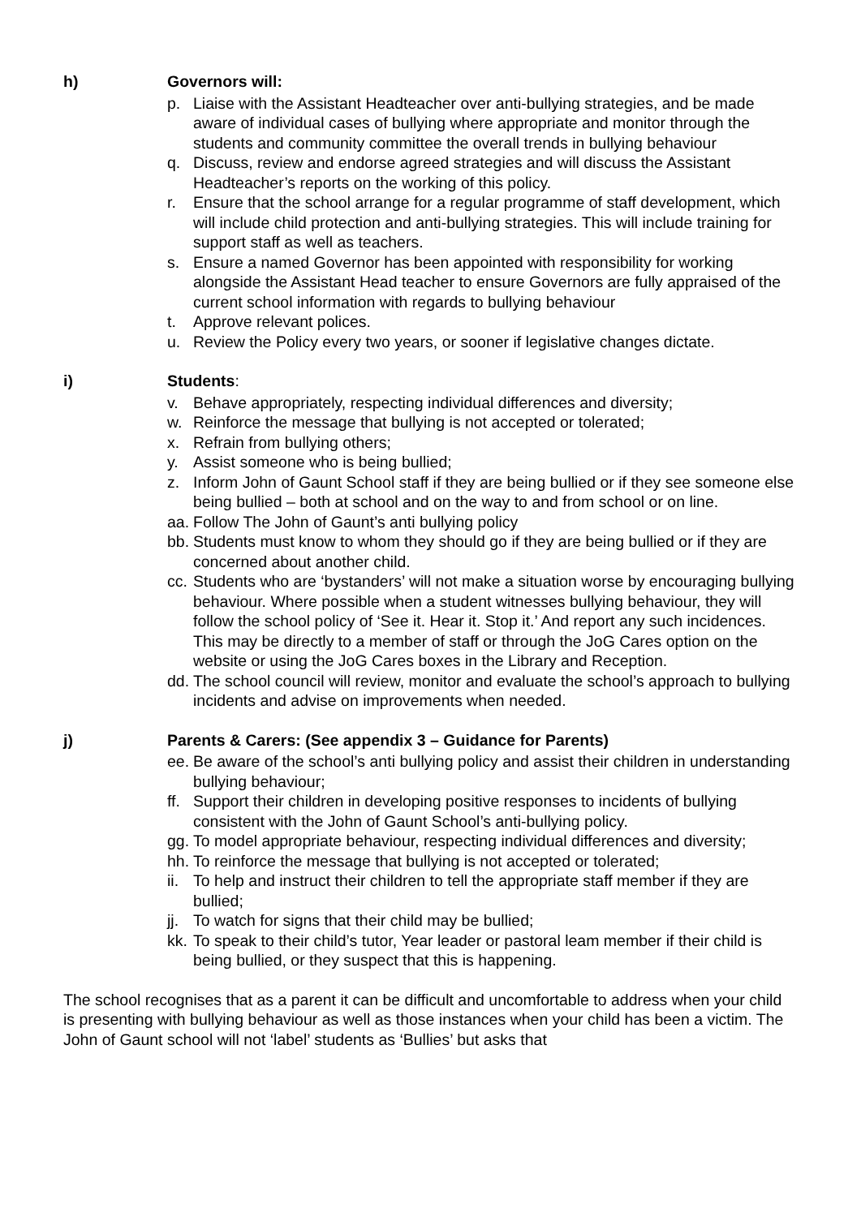h) Governors will:
p. Liaise with the Assistant Headteacher over anti-bullying strategies, and be made aware of individual cases of bullying where appropriate and monitor through the students and community committee the overall trends in bullying behaviour
q. Discuss, review and endorse agreed strategies and will discuss the Assistant Headteacher’s reports on the working of this policy.
r. Ensure that the school arrange for a regular programme of staff development, which will include child protection and anti-bullying strategies. This will include training for support staff as well as teachers.
s. Ensure a named Governor has been appointed with responsibility for working alongside the Assistant Head teacher to ensure Governors are fully appraised of the current school information with regards to bullying behaviour
t. Approve relevant polices.
u. Review the Policy every two years, or sooner if legislative changes dictate.
i) Students:
v. Behave appropriately, respecting individual differences and diversity;
w. Reinforce the message that bullying is not accepted or tolerated;
x. Refrain from bullying others;
y. Assist someone who is being bullied;
z. Inform John of Gaunt School staff if they are being bullied or if they see someone else being bullied – both at school and on the way to and from school or on line.
aa. Follow The John of Gaunt’s anti bullying policy
bb. Students must know to whom they should go if they are being bullied or if they are concerned about another child.
cc. Students who are ‘bystanders’ will not make a situation worse by encouraging bullying behaviour. Where possible when a student witnesses bullying behaviour, they will follow the school policy of ‘See it. Hear it. Stop it.’ And report any such incidences. This may be directly to a member of staff or through the JoG Cares option on the website or using the JoG Cares boxes in the Library and Reception.
dd. The school council will review, monitor and evaluate the school’s approach to bullying incidents and advise on improvements when needed.
j) Parents & Carers: (See appendix 3 – Guidance for Parents)
ee. Be aware of the school’s anti bullying policy and assist their children in understanding bullying behaviour;
ff. Support their children in developing positive responses to incidents of bullying consistent with the John of Gaunt School’s anti-bullying policy.
gg. To model appropriate behaviour, respecting individual differences and diversity;
hh. To reinforce the message that bullying is not accepted or tolerated;
ii. To help and instruct their children to tell the appropriate staff member if they are bullied;
jj. To watch for signs that their child may be bullied;
kk. To speak to their child’s tutor, Year leader or pastoral leam member if their child is being bullied, or they suspect that this is happening.
The school recognises that as a parent it can be difficult and uncomfortable to address when your child is presenting with bullying behaviour as well as those instances when your child has been a victim. The John of Gaunt school will not ‘label’ students as ‘Bullies’ but asks that